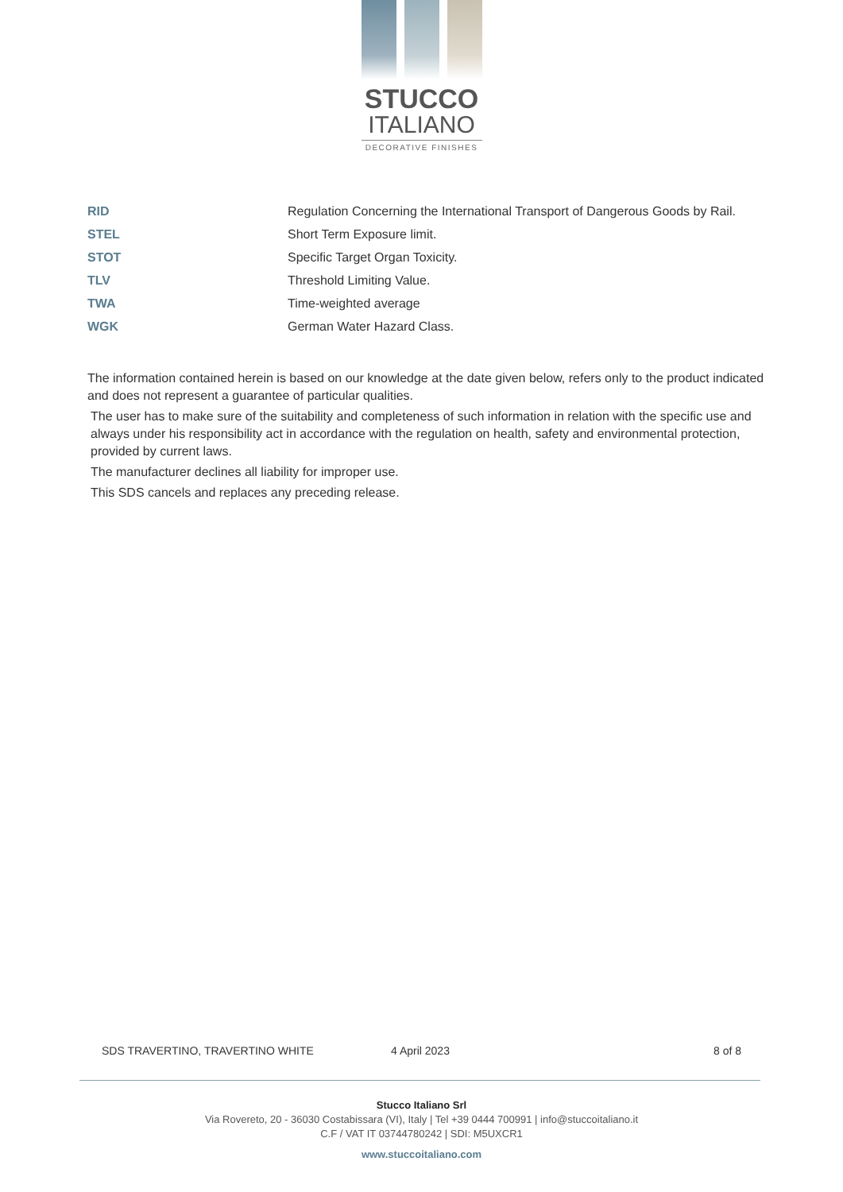STUCCO
ITALIANO
DECORATIVE FINISHES
| RID | Regulation Concerning the International Transport of Dangerous Goods by Rail. |
| STEL | Short Term Exposure limit. |
| STOT | Specific Target Organ Toxicity. |
| TLV | Threshold Limiting Value. |
| TWA | Time-weighted average |
| WGK | German Water Hazard Class. |
The information contained herein is based on our knowledge at the date given below, refers only to the product indicated and does not represent a guarantee of particular qualities.
The user has to make sure of the suitability and completeness of such information in relation with the specific use and always under his responsibility act in accordance with the regulation on health, safety and environmental protection, provided by current laws.
The manufacturer declines all liability for improper use.
This SDS cancels and replaces any preceding release.
SDS TRAVERTINO, TRAVERTINO WHITE 4 April 2023 8 of 8
Stucco Italiano Srl
Via Rovereto, 20 - 36030 Costabissara (VI), Italy | Tel +39 0444 700991 | info@stuccoitaliano.it
C.F / VAT IT 03744780242 | SDI: M5UXCR1
www.stuccoitaliano.com